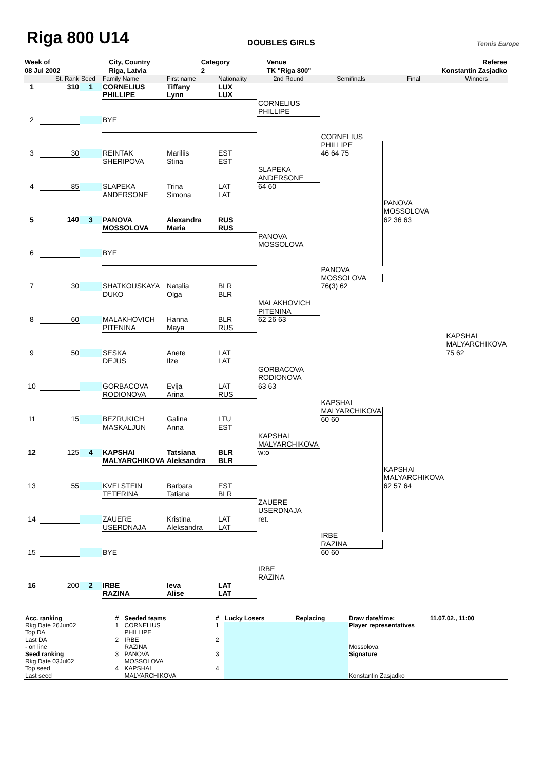Riga 800 U14
DOUBLES GIRLS
Tennis Europe
| Week of | | City, Country | Category | Venue | Referee |
| 08 Jul 2002 | | Riga, Latvia | 2 | TK "Riga 800" | Konstantin Zasjadko |
| | St. Rank | Seed | Family Name | First name | Nationality | 2nd Round | Semifinals | Final | Winners |
| 1 | 310 | 1 | CORNELIUS | Tiffany | LUX | | | | |
| | | | PHILLIPE | Lynn | LUX | | | | |
| | | | | | | CORNELIUS | | | |
| | | | | | | PHILLIPE | | | |
| 2 | | | BYE | | | | | | |
| | | | | | | | CORNELIUS | | |
| | | | | | | | PHILLIPE | | |
| 3 | 30 | | REINTAK | Mariliis | EST | | 46 64 75 | | |
| | | | SHERIPOVA | Stina | EST | | | | |
| | | | | | | SLAPEKA | | | |
| | | | | | | ANDERSONE | | | |
| 4 | 85 | | SLAPEKA | Trina | LAT | 64 60 | | | |
| | | | ANDERSONE | Simona | LAT | | | | |
| | | | | | | | | PANOVA | |
| | | | | | | | | MOSSOLOVA | |
| 5 | 140 | 3 | PANOVA | Alexandra | RUS | | | 62 36 63 | |
| | | | MOSSOLOVA | Maria | RUS | | | | |
| | | | | | | PANOVA | | | |
| | | | | | | MOSSOLOVA | | | |
| 6 | | | BYE | | | | | | |
| | | | | | | | PANOVA | | |
| | | | | | | | MOSSOLOVA | | |
| 7 | 30 | | SHATKOUSKAYA | Natalia | BLR | | 76(3) 62 | | |
| | | | DUKO | Olga | BLR | | | | |
| | | | | | | MALAKHOVICH | | | |
| | | | | | | PITENINA | | | |
| 8 | 60 | | MALAKHOVICH | Hanna | BLR | 62 26 63 | | | |
| | | | PITENINA | Maya | RUS | | | | |
| | | | | | | | | | KAPSHAI |
| | | | | | | | | | MALYARCHIKOVA |
| 9 | 50 | | SESKA | Anete | LAT | | | | 75 62 |
| | | | DEJUS | Ilze | LAT | | | | |
| | | | | | | GORBACOVA | | | |
| | | | | | | RODIONOVA | | | |
| 10 | | | GORBACOVA | Evija | LAT | 63 63 | | | |
| | | | RODIONOVA | Arina | RUS | | | | |
| | | | | | | | KAPSHAI | | |
| | | | | | | | MALYARCHIKOVA | | |
| 11 | 15 | | BEZRUKICH | Galina | LTU | | 60 60 | | |
| | | | MASKALJUN | Anna | EST | | | | |
| | | | | | | KAPSHAI | | | |
| | | | | | | MALYARCHIKOVA | | | |
| 12 | 125 | 4 | KAPSHAI | Tatsiana | BLR | w:o | | | |
| | | | MALYARCHIKOVA | Aleksandra | BLR | | | | |
| | | | | | | | | KAPSHAI | |
| | | | | | | | | MALYARCHIKOVA | |
| 13 | 55 | | KVELSTEIN | Barbara | EST | | | 62 57 64 | |
| | | | TETERINA | Tatiana | BLR | | | | |
| | | | | | | ZAUERE | | | |
| | | | | | | USERDNAJA | | | |
| 14 | | | ZAUERE | Kristina | LAT | ret. | | | |
| | | | USERDNAJA | Aleksandra | LAT | | | | |
| | | | | | | | IRBE | | |
| | | | | | | | RAZINA | | |
| 15 | | | BYE | | | | 60 60 | | |
| | | | | | | IRBE | | | |
| | | | | | | RAZINA | | | |
| 16 | 200 | 2 | IRBE | Ieva | LAT | | | | |
| | | | RAZINA | Alise | LAT | | | | |
| Acc. ranking | # | Seeded teams | # | Lucky Losers | Replacing | Draw date/time: | 11.07.02., 11:00 |
| Rkg Date 26Jun02 | 1 | CORNELIUS | 1 | | | Player representatives | |
| Top DA | | PHILLIPE | | | | | |
| Last DA | 2 | IRBE | 2 | | | | |
| - on line | | RAZINA | | | | Mossolova | |
| Seed ranking | 3 | PANOVA | 3 | | | Signature | |
| Rkg Date 03Jul02 | | MOSSOLOVA | | | | | |
| Top seed | 4 | KAPSHAI | 4 | | | | |
| Last seed | | MALYARCHIKOVA | | | | Konstantin Zasjadko | |